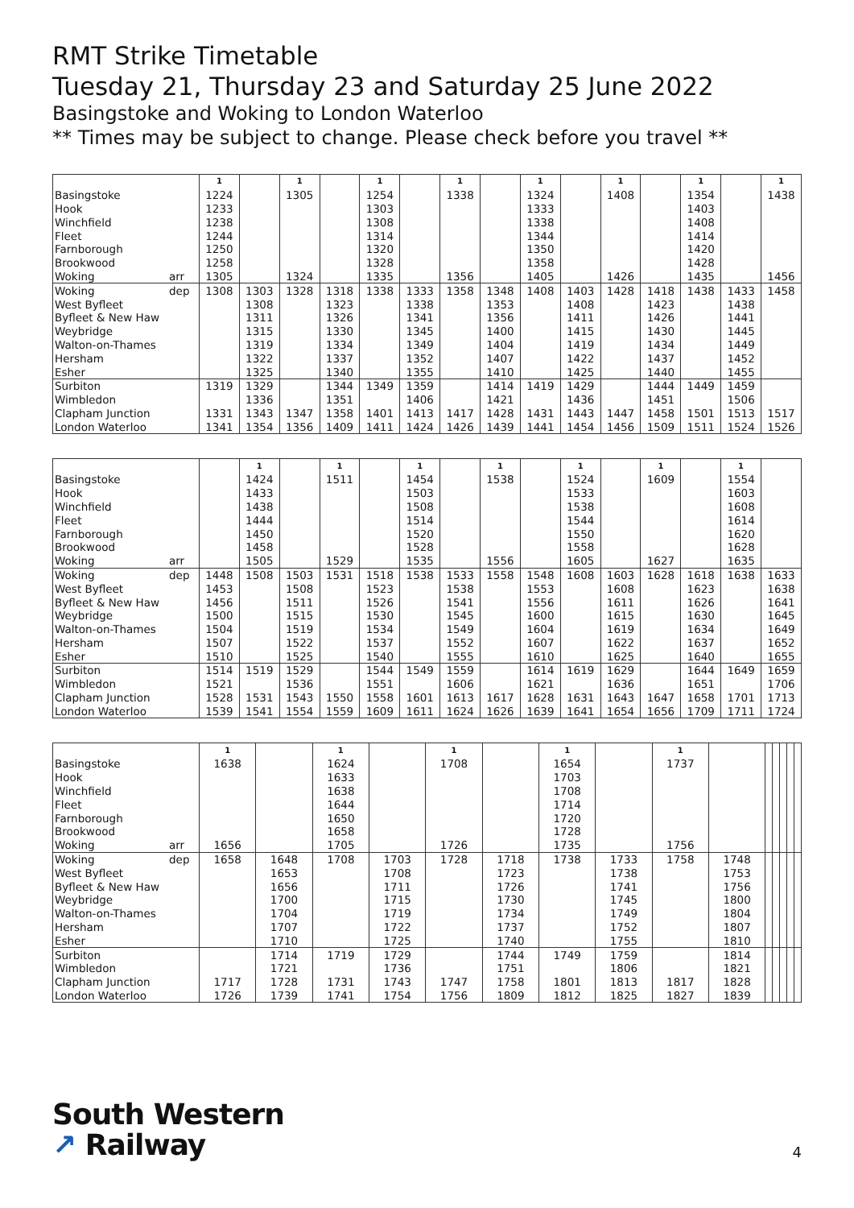RMT Strike Timetable
Tuesday 21, Thursday 23 and Saturday 25 June 2022
Basingstoke and Woking to London Waterloo
** Times may be subject to change. Please check before you travel **
| | | 1 | | 1 | | 1 | | 1 | | 1 | | 1 | | 1 | | 1 |
| Basingstoke | | 1224 | | 1305 | | 1254 | | 1338 | | 1324 | | 1408 | | 1354 | | 1438 |
| Hook | | 1233 | | | | 1303 | | | | 1333 | | | | 1403 | | |
| Winchfield | | 1238 | | | | 1308 | | | | 1338 | | | | 1408 | | |
| Fleet | | 1244 | | | | 1314 | | | | 1344 | | | | 1414 | | |
| Farnborough | | 1250 | | | | 1320 | | | | 1350 | | | | 1420 | | |
| Brookwood | | 1258 | | | | 1328 | | | | 1358 | | | | 1428 | | |
| Woking | arr | 1305 | | 1324 | | 1335 | | 1356 | | 1405 | | 1426 | | 1435 | | 1456 |
| Woking | dep | 1308 | 1303 | 1328 | 1318 | 1338 | 1333 | 1358 | 1348 | 1408 | 1403 | 1428 | 1418 | 1438 | 1433 | 1458 |
| West Byfleet | | | 1308 | | 1323 | | 1338 | | 1353 | | 1408 | | 1423 | | 1438 | |
| Byfleet & New Haw | | | 1311 | | 1326 | | 1341 | | 1356 | | 1411 | | 1426 | | 1441 | |
| Weybridge | | | 1315 | | 1330 | | 1345 | | 1400 | | 1415 | | 1430 | | 1445 | |
| Walton-on-Thames | | | 1319 | | 1334 | | 1349 | | 1404 | | 1419 | | 1434 | | 1449 | |
| Hersham | | | 1322 | | 1337 | | 1352 | | 1407 | | 1422 | | 1437 | | 1452 | |
| Esher | | | 1325 | | 1340 | | 1355 | | 1410 | | 1425 | | 1440 | | 1455 | |
| Surbiton | | 1319 | 1329 | | 1344 | 1349 | 1359 | | 1414 | 1419 | 1429 | | 1444 | 1449 | 1459 | |
| Wimbledon | | | 1336 | | 1351 | | 1406 | | 1421 | | 1436 | | 1451 | | 1506 | |
| Clapham Junction | | 1331 | 1343 | 1347 | 1358 | 1401 | 1413 | 1417 | 1428 | 1431 | 1443 | 1447 | 1458 | 1501 | 1513 | 1517 |
| London Waterloo | | 1341 | 1354 | 1356 | 1409 | 1411 | 1424 | 1426 | 1439 | 1441 | 1454 | 1456 | 1509 | 1511 | 1524 | 1526 |
| | | | 1 | | 1 | | 1 | | 1 | | 1 | | 1 | | 1 | |
| Basingstoke | | | 1424 | | 1511 | | 1454 | | 1538 | | 1524 | | 1609 | | 1554 | |
| Hook | | | 1433 | | | | 1503 | | | | 1533 | | | | 1603 | |
| Winchfield | | | 1438 | | | | 1508 | | | | 1538 | | | | 1608 | |
| Fleet | | | 1444 | | | | 1514 | | | | 1544 | | | | 1614 | |
| Farnborough | | | 1450 | | | | 1520 | | | | 1550 | | | | 1620 | |
| Brookwood | | | 1458 | | | | 1528 | | | | 1558 | | | | 1628 | |
| Woking | arr | | 1505 | | 1529 | | 1535 | | 1556 | | 1605 | | 1627 | | 1635 | |
| Woking | dep | 1448 | 1508 | 1503 | 1531 | 1518 | 1538 | 1533 | 1558 | 1548 | 1608 | 1603 | 1628 | 1618 | 1638 | 1633 |
| West Byfleet | | 1453 | | 1508 | | 1523 | | 1538 | | 1553 | | 1608 | | 1623 | | 1638 |
| Byfleet & New Haw | | 1456 | | 1511 | | 1526 | | 1541 | | 1556 | | 1611 | | 1626 | | 1641 |
| Weybridge | | 1500 | | 1515 | | 1530 | | 1545 | | 1600 | | 1615 | | 1630 | | 1645 |
| Walton-on-Thames | | 1504 | | 1519 | | 1534 | | 1549 | | 1604 | | 1619 | | 1634 | | 1649 |
| Hersham | | 1507 | | 1522 | | 1537 | | 1552 | | 1607 | | 1622 | | 1637 | | 1652 |
| Esher | | 1510 | | 1525 | | 1540 | | 1555 | | 1610 | | 1625 | | 1640 | | 1655 |
| Surbiton | | 1514 | 1519 | 1529 | | 1544 | 1549 | 1559 | | 1614 | 1619 | 1629 | | 1644 | 1649 | 1659 |
| Wimbledon | | 1521 | | 1536 | | 1551 | | 1606 | | 1621 | | 1636 | | 1651 | | 1706 |
| Clapham Junction | | 1528 | 1531 | 1543 | 1550 | 1558 | 1601 | 1613 | 1617 | 1628 | 1631 | 1643 | 1647 | 1658 | 1701 | 1713 |
| London Waterloo | | 1539 | 1541 | 1554 | 1559 | 1609 | 1611 | 1624 | 1626 | 1639 | 1641 | 1654 | 1656 | 1709 | 1711 | 1724 |
| | | 1 | | 1 | | 1 | | 1 | | 1 | | | | | | |
| Basingstoke | | 1638 | | 1624 | | 1708 | | 1654 | | 1737 | | | | | | |
| Hook | | | | 1633 | | | | 1703 | | | | | | | | |
| Winchfield | | | | 1638 | | | | 1708 | | | | | | | | |
| Fleet | | | | 1644 | | | | 1714 | | | | | | | | |
| Farnborough | | | | 1650 | | | | 1720 | | | | | | | | |
| Brookwood | | | | 1658 | | | | 1728 | | | | | | | | |
| Woking | arr | 1656 | | 1705 | | 1726 | | 1735 | | 1756 | | | | | | |
| Woking | dep | 1658 | 1648 | 1708 | 1703 | 1728 | 1718 | 1738 | 1733 | 1758 | 1748 | | | | | |
| West Byfleet | | | 1653 | | 1708 | | 1723 | | 1738 | | 1753 | | | | | |
| Byfleet & New Haw | | | 1656 | | 1711 | | 1726 | | 1741 | | 1756 | | | | | |
| Weybridge | | | 1700 | | 1715 | | 1730 | | 1745 | | 1800 | | | | | |
| Walton-on-Thames | | | 1704 | | 1719 | | 1734 | | 1749 | | 1804 | | | | | |
| Hersham | | | 1707 | | 1722 | | 1737 | | 1752 | | 1807 | | | | | |
| Esher | | | 1710 | | 1725 | | 1740 | | 1755 | | 1810 | | | | | |
| Surbiton | | | 1714 | 1719 | 1729 | | 1744 | 1749 | 1759 | | 1814 | | | | | |
| Wimbledon | | | 1721 | | 1736 | | 1751 | | 1806 | | 1821 | | | | | |
| Clapham Junction | | 1717 | 1728 | 1731 | 1743 | 1747 | 1758 | 1801 | 1813 | 1817 | 1828 | | | | | |
| London Waterloo | | 1726 | 1739 | 1741 | 1754 | 1756 | 1809 | 1812 | 1825 | 1827 | 1839 | | | | | |
South Western
↗ Railway
4